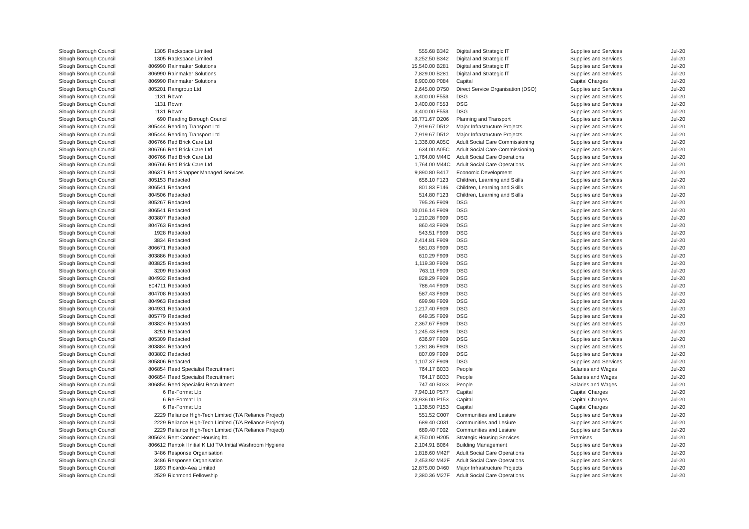| Slough Borough Council | 1305 | Rackspace Limited | 555.68 | B342 | Digital and Strategic IT | Supplies and Services | Jul-20 |
| Slough Borough Council | 1305 | Rackspace Limited | 3,252.50 | B342 | Digital and Strategic IT | Supplies and Services | Jul-20 |
| Slough Borough Council | 806990 | Rainmaker Solutions | 15,540.00 | B281 | Digital and Strategic IT | Supplies and Services | Jul-20 |
| Slough Borough Council | 806990 | Rainmaker Solutions | 7,829.00 | B281 | Digital and Strategic IT | Supplies and Services | Jul-20 |
| Slough Borough Council | 806990 | Rainmaker Solutions | 6,900.00 | P084 | Capital | Capital Charges | Jul-20 |
| Slough Borough Council | 805201 | Ramgroup Ltd | 2,645.00 | D750 | Direct Service Organisation (DSO) | Supplies and Services | Jul-20 |
| Slough Borough Council | 1131 | Rbwm | 3,400.00 | F553 | DSG | Supplies and Services | Jul-20 |
| Slough Borough Council | 1131 | Rbwm | 3,400.00 | F553 | DSG | Supplies and Services | Jul-20 |
| Slough Borough Council | 1131 | Rbwm | 3,400.00 | F553 | DSG | Supplies and Services | Jul-20 |
| Slough Borough Council | 690 | Reading Borough Council | 16,771.67 | D206 | Planning and Transport | Supplies and Services | Jul-20 |
| Slough Borough Council | 805444 | Reading Transport Ltd | 7,919.67 | D512 | Major Infrastructure Projects | Supplies and Services | Jul-20 |
| Slough Borough Council | 805444 | Reading Transport Ltd | 7,919.67 | D512 | Major Infrastructure Projects | Supplies and Services | Jul-20 |
| Slough Borough Council | 806766 | Red Brick Care Ltd | 1,336.00 | A05C | Adult Social Care Commissioning | Supplies and Services | Jul-20 |
| Slough Borough Council | 806766 | Red Brick Care Ltd | 634.00 | A05C | Adult Social Care Commissioning | Supplies and Services | Jul-20 |
| Slough Borough Council | 806766 | Red Brick Care Ltd | 1,764.00 | M44C | Adult Social Care Operations | Supplies and Services | Jul-20 |
| Slough Borough Council | 806766 | Red Brick Care Ltd | 1,764.00 | M44C | Adult Social Care Operations | Supplies and Services | Jul-20 |
| Slough Borough Council | 806371 | Red Snapper Managed Services | 9,890.80 | B417 | Economic Development | Supplies and Services | Jul-20 |
| Slough Borough Council | 805153 | Redacted | 656.10 | F123 | Children, Learning and Skills | Supplies and Services | Jul-20 |
| Slough Borough Council | 806541 | Redacted | 801.83 | F146 | Children, Learning and Skills | Supplies and Services | Jul-20 |
| Slough Borough Council | 804506 | Redacted | 514.80 | F123 | Children, Learning and Skills | Supplies and Services | Jul-20 |
| Slough Borough Council | 805267 | Redacted | 795.26 | F909 | DSG | Supplies and Services | Jul-20 |
| Slough Borough Council | 806541 | Redacted | 10,016.14 | F909 | DSG | Supplies and Services | Jul-20 |
| Slough Borough Council | 803807 | Redacted | 1,210.28 | F909 | DSG | Supplies and Services | Jul-20 |
| Slough Borough Council | 804763 | Redacted | 860.43 | F909 | DSG | Supplies and Services | Jul-20 |
| Slough Borough Council | 1928 | Redacted | 543.51 | F909 | DSG | Supplies and Services | Jul-20 |
| Slough Borough Council | 3834 | Redacted | 2,414.81 | F909 | DSG | Supplies and Services | Jul-20 |
| Slough Borough Council | 806671 | Redacted | 581.03 | F909 | DSG | Supplies and Services | Jul-20 |
| Slough Borough Council | 803886 | Redacted | 610.29 | F909 | DSG | Supplies and Services | Jul-20 |
| Slough Borough Council | 803825 | Redacted | 1,119.30 | F909 | DSG | Supplies and Services | Jul-20 |
| Slough Borough Council | 3209 | Redacted | 763.11 | F909 | DSG | Supplies and Services | Jul-20 |
| Slough Borough Council | 804932 | Redacted | 828.29 | F909 | DSG | Supplies and Services | Jul-20 |
| Slough Borough Council | 804711 | Redacted | 786.44 | F909 | DSG | Supplies and Services | Jul-20 |
| Slough Borough Council | 804708 | Redacted | 587.43 | F909 | DSG | Supplies and Services | Jul-20 |
| Slough Borough Council | 804963 | Redacted | 699.98 | F909 | DSG | Supplies and Services | Jul-20 |
| Slough Borough Council | 804931 | Redacted | 1,217.40 | F909 | DSG | Supplies and Services | Jul-20 |
| Slough Borough Council | 805779 | Redacted | 649.35 | F909 | DSG | Supplies and Services | Jul-20 |
| Slough Borough Council | 803824 | Redacted | 2,367.67 | F909 | DSG | Supplies and Services | Jul-20 |
| Slough Borough Council | 3251 | Redacted | 1,245.43 | F909 | DSG | Supplies and Services | Jul-20 |
| Slough Borough Council | 805309 | Redacted | 636.97 | F909 | DSG | Supplies and Services | Jul-20 |
| Slough Borough Council | 803884 | Redacted | 1,281.86 | F909 | DSG | Supplies and Services | Jul-20 |
| Slough Borough Council | 803802 | Redacted | 807.09 | F909 | DSG | Supplies and Services | Jul-20 |
| Slough Borough Council | 805806 | Redacted | 1,107.37 | F909 | DSG | Supplies and Services | Jul-20 |
| Slough Borough Council | 806854 | Reed Specialist Recruitment | 764.17 | B033 | People | Salaries and Wages | Jul-20 |
| Slough Borough Council | 806854 | Reed Specialist Recruitment | 764.17 | B033 | People | Salaries and Wages | Jul-20 |
| Slough Borough Council | 806854 | Reed Specialist Recruitment | 747.40 | B033 | People | Salaries and Wages | Jul-20 |
| Slough Borough Council | 6 | Re-Format Llp | 7,940.10 | P577 | Capital | Capital Charges | Jul-20 |
| Slough Borough Council | 6 | Re-Format Llp | 23,936.00 | P153 | Capital | Capital Charges | Jul-20 |
| Slough Borough Council | 6 | Re-Format Llp | 1,138.50 | P153 | Capital | Capital Charges | Jul-20 |
| Slough Borough Council | 2229 | Reliance High-Tech Limited (T/A Reliance Project) | 551.52 | C007 | Communities and Lesiure | Supplies and Services | Jul-20 |
| Slough Borough Council | 2229 | Reliance High-Tech Limited (T/A Reliance Project) | 689.40 | C031 | Communities and Lesiure | Supplies and Services | Jul-20 |
| Slough Borough Council | 2229 | Reliance High-Tech Limited (T/A Reliance Project) | 689.40 | F002 | Communities and Lesiure | Supplies and Services | Jul-20 |
| Slough Borough Council | 805624 | Rent Connect Housing ltd. | 8,750.00 | H205 | Strategic Housing Services | Premises | Jul-20 |
| Slough Borough Council | 806612 | Rentokil Initial K Ltd T/A Initial Washroom Hygiene | 2,104.91 | B064 | Building Management | Supplies and Services | Jul-20 |
| Slough Borough Council | 3486 | Response Organisation | 1,818.60 | M42F | Adult Social Care Operations | Supplies and Services | Jul-20 |
| Slough Borough Council | 3486 | Response Organisation | 2,453.92 | M42F | Adult Social Care Operations | Supplies and Services | Jul-20 |
| Slough Borough Council | 1893 | Ricardo-Aea Limited | 12,875.00 | D460 | Major Infrastructure Projects | Supplies and Services | Jul-20 |
| Slough Borough Council | 2529 | Richmond Fellowship | 2,380.36 | M27F | Adult Social Care Operations | Supplies and Services | Jul-20 |